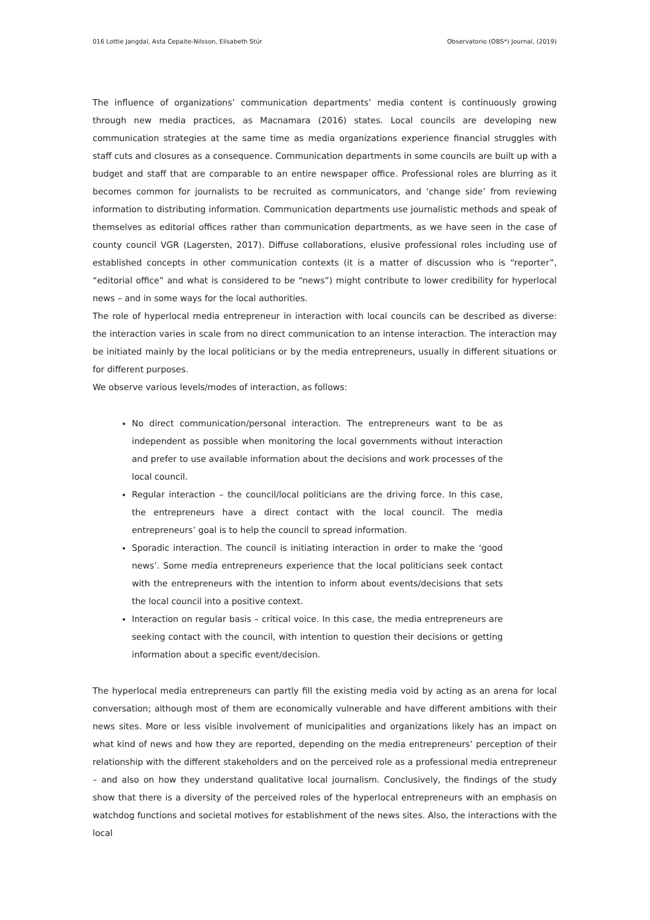016 Lottie Jangdal, Asta Cepaite-Nilsson, Elisabeth Stúr Observatorio (OBS*) Journal, (2019)
The influence of organizations’ communication departments’ media content is continuously growing through new media practices, as Macnamara (2016) states. Local councils are developing new communication strategies at the same time as media organizations experience financial struggles with staff cuts and closures as a consequence. Communication departments in some councils are built up with a budget and staff that are comparable to an entire newspaper office. Professional roles are blurring as it becomes common for journalists to be recruited as communicators, and ‘change side’ from reviewing information to distributing information. Communication departments use journalistic methods and speak of themselves as editorial offices rather than communication departments, as we have seen in the case of county council VGR (Lagersten, 2017). Diffuse collaborations, elusive professional roles including use of established concepts in other communication contexts (it is a matter of discussion who is “reporter”, “editorial office” and what is considered to be “news”) might contribute to lower credibility for hyperlocal news – and in some ways for the local authorities.
The role of hyperlocal media entrepreneur in interaction with local councils can be described as diverse: the interaction varies in scale from no direct communication to an intense interaction. The interaction may be initiated mainly by the local politicians or by the media entrepreneurs, usually in different situations or for different purposes.
We observe various levels/modes of interaction, as follows:
No direct communication/personal interaction. The entrepreneurs want to be as independent as possible when monitoring the local governments without interaction and prefer to use available information about the decisions and work processes of the local council.
Regular interaction – the council/local politicians are the driving force. In this case, the entrepreneurs have a direct contact with the local council. The media entrepreneurs’ goal is to help the council to spread information.
Sporadic interaction. The council is initiating interaction in order to make the ‘good news’. Some media entrepreneurs experience that the local politicians seek contact with the entrepreneurs with the intention to inform about events/decisions that sets the local council into a positive context.
Interaction on regular basis – critical voice. In this case, the media entrepreneurs are seeking contact with the council, with intention to question their decisions or getting information about a specific event/decision.
The hyperlocal media entrepreneurs can partly fill the existing media void by acting as an arena for local conversation; although most of them are economically vulnerable and have different ambitions with their news sites. More or less visible involvement of municipalities and organizations likely has an impact on what kind of news and how they are reported, depending on the media entrepreneurs’ perception of their relationship with the different stakeholders and on the perceived role as a professional media entrepreneur – and also on how they understand qualitative local journalism. Conclusively, the findings of the study show that there is a diversity of the perceived roles of the hyperlocal entrepreneurs with an emphasis on watchdog functions and societal motives for establishment of the news sites. Also, the interactions with the local